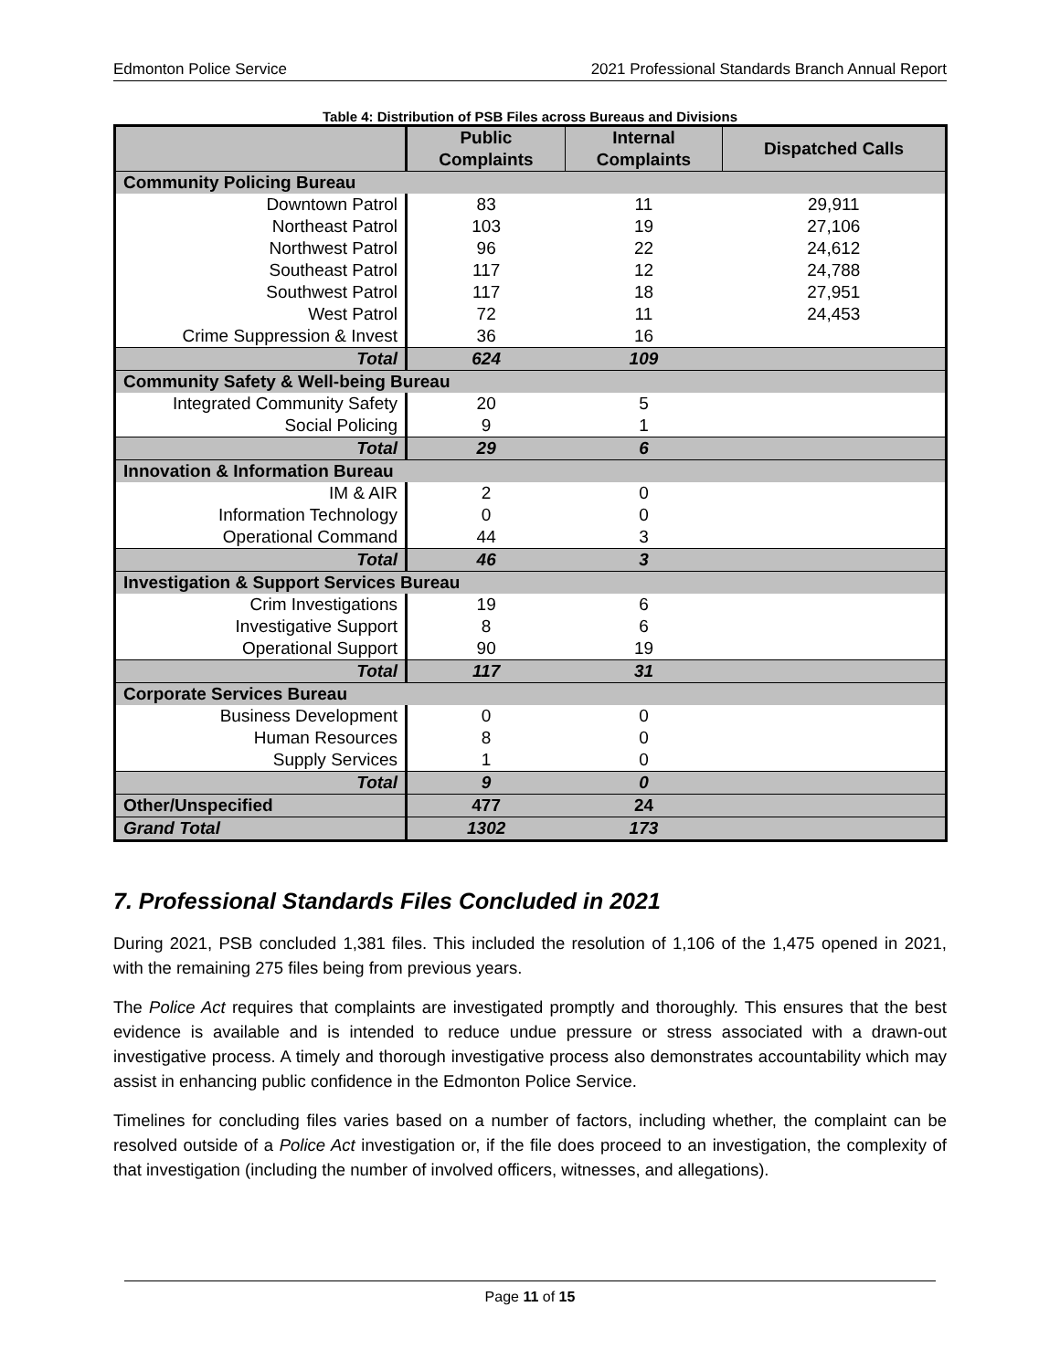Edmonton Police Service 2021 Professional Standards Branch Annual Report
Table 4: Distribution of PSB Files across Bureaus and Divisions
| | Public Complaints | Internal Complaints | Dispatched Calls |
| --- | --- | --- | --- |
| Community Policing Bureau | | | |
| Downtown Patrol | 83 | 11 | 29,911 |
| Northeast Patrol | 103 | 19 | 27,106 |
| Northwest Patrol | 96 | 22 | 24,612 |
| Southeast Patrol | 117 | 12 | 24,788 |
| Southwest Patrol | 117 | 18 | 27,951 |
| West Patrol | 72 | 11 | 24,453 |
| Crime Suppression & Invest | 36 | 16 | |
| Total | 624 | 109 | |
| Community Safety & Well-being Bureau | | | |
| Integrated Community Safety | 20 | 5 | |
| Social Policing | 9 | 1 | |
| Total | 29 | 6 | |
| Innovation & Information Bureau | | | |
| IM & AIR | 2 | 0 | |
| Information Technology | 0 | 0 | |
| Operational Command | 44 | 3 | |
| Total | 46 | 3 | |
| Investigation & Support Services Bureau | | | |
| Crim Investigations | 19 | 6 | |
| Investigative Support | 8 | 6 | |
| Operational Support | 90 | 19 | |
| Total | 117 | 31 | |
| Corporate Services Bureau | | | |
| Business Development | 0 | 0 | |
| Human Resources | 8 | 0 | |
| Supply Services | 1 | 0 | |
| Total | 9 | 0 | |
| Other/Unspecified | 477 | 24 | |
| Grand Total | 1302 | 173 | |
7. Professional Standards Files Concluded in 2021
During 2021, PSB concluded 1,381 files. This included the resolution of 1,106 of the 1,475 opened in 2021, with the remaining 275 files being from previous years.
The Police Act requires that complaints are investigated promptly and thoroughly. This ensures that the best evidence is available and is intended to reduce undue pressure or stress associated with a drawn-out investigative process. A timely and thorough investigative process also demonstrates accountability which may assist in enhancing public confidence in the Edmonton Police Service.
Timelines for concluding files varies based on a number of factors, including whether, the complaint can be resolved outside of a Police Act investigation or, if the file does proceed to an investigation, the complexity of that investigation (including the number of involved officers, witnesses, and allegations).
Page 11 of 15